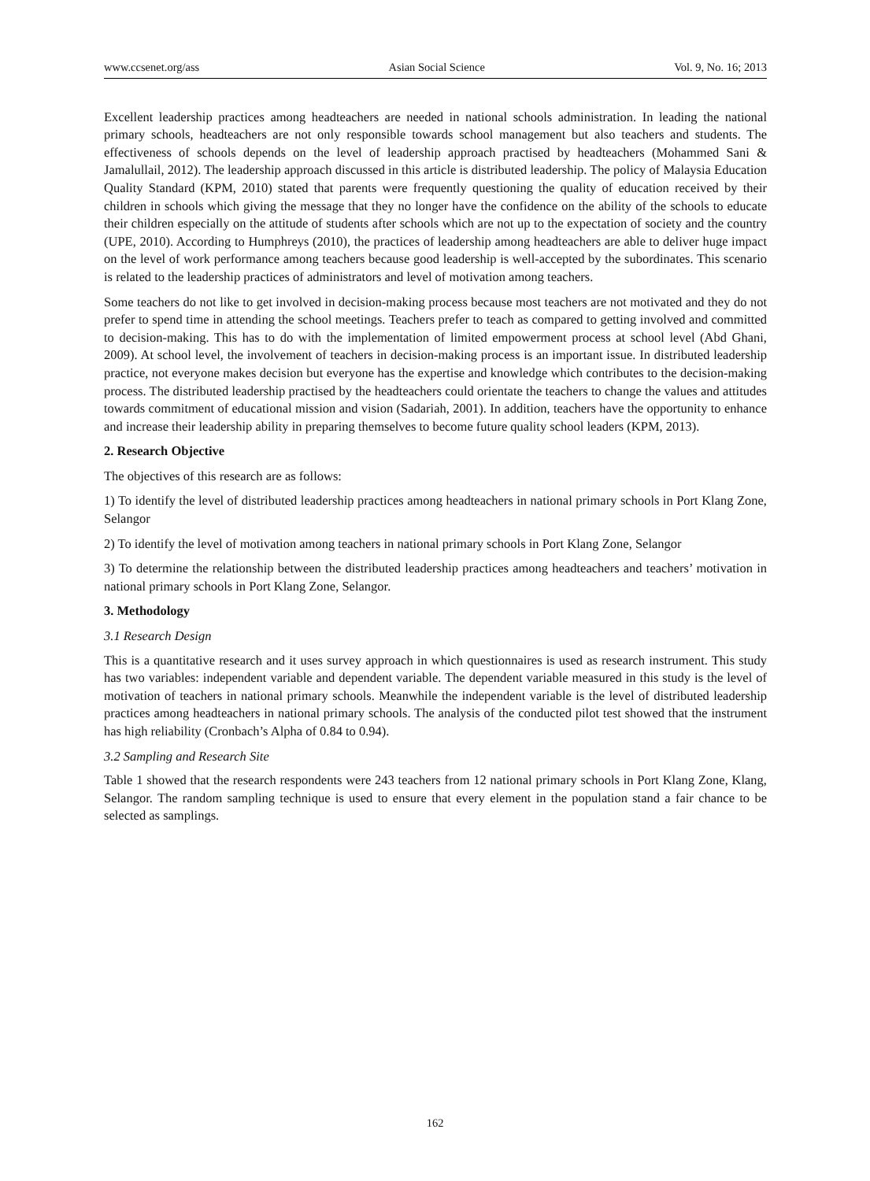www.ccsenet.org/ass Asian Social Science Vol. 9, No. 16; 2013
Excellent leadership practices among headteachers are needed in national schools administration. In leading the national primary schools, headteachers are not only responsible towards school management but also teachers and students. The effectiveness of schools depends on the level of leadership approach practised by headteachers (Mohammed Sani & Jamalullail, 2012). The leadership approach discussed in this article is distributed leadership. The policy of Malaysia Education Quality Standard (KPM, 2010) stated that parents were frequently questioning the quality of education received by their children in schools which giving the message that they no longer have the confidence on the ability of the schools to educate their children especially on the attitude of students after schools which are not up to the expectation of society and the country (UPE, 2010). According to Humphreys (2010), the practices of leadership among headteachers are able to deliver huge impact on the level of work performance among teachers because good leadership is well-accepted by the subordinates. This scenario is related to the leadership practices of administrators and level of motivation among teachers.
Some teachers do not like to get involved in decision-making process because most teachers are not motivated and they do not prefer to spend time in attending the school meetings. Teachers prefer to teach as compared to getting involved and committed to decision-making. This has to do with the implementation of limited empowerment process at school level (Abd Ghani, 2009). At school level, the involvement of teachers in decision-making process is an important issue. In distributed leadership practice, not everyone makes decision but everyone has the expertise and knowledge which contributes to the decision-making process. The distributed leadership practised by the headteachers could orientate the teachers to change the values and attitudes towards commitment of educational mission and vision (Sadariah, 2001). In addition, teachers have the opportunity to enhance and increase their leadership ability in preparing themselves to become future quality school leaders (KPM, 2013).
2. Research Objective
The objectives of this research are as follows:
1) To identify the level of distributed leadership practices among headteachers in national primary schools in Port Klang Zone, Selangor
2) To identify the level of motivation among teachers in national primary schools in Port Klang Zone, Selangor
3) To determine the relationship between the distributed leadership practices among headteachers and teachers’ motivation in national primary schools in Port Klang Zone, Selangor.
3. Methodology
3.1 Research Design
This is a quantitative research and it uses survey approach in which questionnaires is used as research instrument. This study has two variables: independent variable and dependent variable. The dependent variable measured in this study is the level of motivation of teachers in national primary schools. Meanwhile the independent variable is the level of distributed leadership practices among headteachers in national primary schools. The analysis of the conducted pilot test showed that the instrument has high reliability (Cronbach’s Alpha of 0.84 to 0.94).
3.2 Sampling and Research Site
Table 1 showed that the research respondents were 243 teachers from 12 national primary schools in Port Klang Zone, Klang, Selangor. The random sampling technique is used to ensure that every element in the population stand a fair chance to be selected as samplings.
162